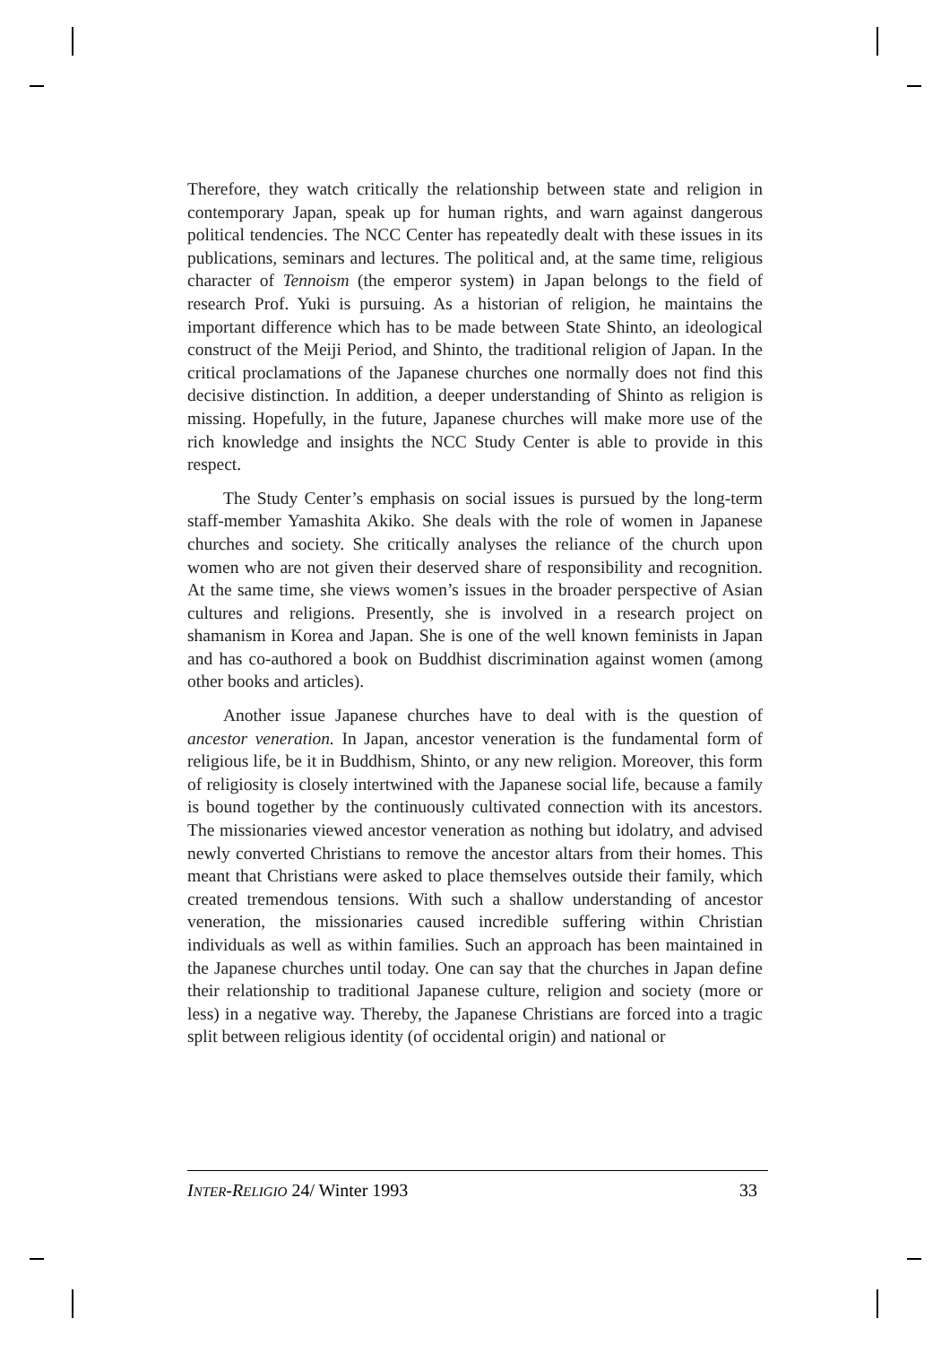Therefore, they watch critically the relationship between state and religion in contemporary Japan, speak up for human rights, and warn against dangerous political tendencies. The NCC Center has repeatedly dealt with these issues in its publications, seminars and lectures. The political and, at the same time, religious character of Tennoism (the emperor system) in Japan belongs to the field of research Prof. Yuki is pursuing. As a historian of religion, he maintains the important difference which has to be made between State Shinto, an ideological construct of the Meiji Period, and Shinto, the traditional religion of Japan. In the critical proclamations of the Japanese churches one normally does not find this decisive distinction. In addition, a deeper understanding of Shinto as religion is missing. Hopefully, in the future, Japanese churches will make more use of the rich knowledge and insights the NCC Study Center is able to provide in this respect.
The Study Center’s emphasis on social issues is pursued by the long-term staff-member Yamashita Akiko. She deals with the role of women in Japanese churches and society. She critically analyses the reliance of the church upon women who are not given their deserved share of responsibility and recognition. At the same time, she views women’s issues in the broader perspective of Asian cultures and religions. Presently, she is involved in a research project on shamanism in Korea and Japan. She is one of the well known feminists in Japan and has co-authored a book on Buddhist discrimination against women (among other books and articles).
Another issue Japanese churches have to deal with is the question of ancestor veneration. In Japan, ancestor veneration is the fundamental form of religious life, be it in Buddhism, Shinto, or any new religion. Moreover, this form of religiosity is closely intertwined with the Japanese social life, because a family is bound together by the continuously cultivated connection with its ancestors. The missionaries viewed ancestor veneration as nothing but idolatry, and advised newly converted Christians to remove the ancestor altars from their homes. This meant that Christians were asked to place themselves outside their family, which created tremendous tensions. With such a shallow understanding of ancestor veneration, the missionaries caused incredible suffering within Christian individuals as well as within families. Such an approach has been maintained in the Japanese churches until today. One can say that the churches in Japan define their relationship to traditional Japanese culture, religion and society (more or less) in a negative way. Thereby, the Japanese Christians are forced into a tragic split between religious identity (of occidental origin) and national or
INTER-RELIGIO 24/ Winter 1993 33